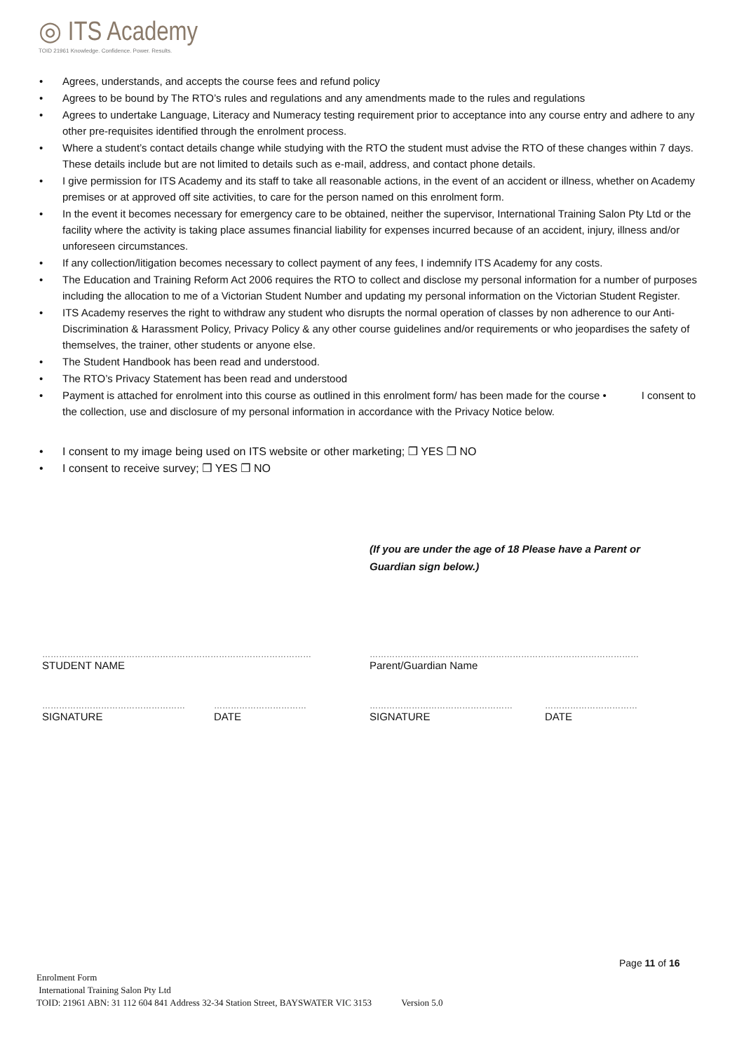◎ ITS Academy
TOID 21961 Knowledge. Confidence. Power. Results.
• Agrees, understands, and accepts the course fees and refund policy
• Agrees to be bound by The RTO’s rules and regulations and any amendments made to the rules and regulations
• Agrees to undertake Language, Literacy and Numeracy testing requirement prior to acceptance into any course entry and adhere to any other pre-requisites identified through the enrolment process.
• Where a student’s contact details change while studying with the RTO the student must advise the RTO of these changes within 7 days. These details include but are not limited to details such as e-mail, address, and contact phone details.
• I give permission for ITS Academy and its staff to take all reasonable actions, in the event of an accident or illness, whether on Academy premises or at approved off site activities, to care for the person named on this enrolment form.
• In the event it becomes necessary for emergency care to be obtained, neither the supervisor, International Training Salon Pty Ltd or the facility where the activity is taking place assumes financial liability for expenses incurred because of an accident, injury, illness and/or unforeseen circumstances.
• If any collection/litigation becomes necessary to collect payment of any fees, I indemnify ITS Academy for any costs.
• The Education and Training Reform Act 2006 requires the RTO to collect and disclose my personal information for a number of purposes including the allocation to me of a Victorian Student Number and updating my personal information on the Victorian Student Register.
• ITS Academy reserves the right to withdraw any student who disrupts the normal operation of classes by non adherence to our Anti-Discrimination & Harassment Policy, Privacy Policy & any other course guidelines and/or requirements or who jeopardises the safety of themselves, the trainer, other students or anyone else.
• The Student Handbook has been read and understood.
• The RTO’s Privacy Statement has been read and understood
• Payment is attached for enrolment into this course as outlined in this enrolment form/ has been made for the course • I consent to the collection, use and disclosure of my personal information in accordance with the Privacy Notice below.
• I consent to my image being used on ITS website or other marketing; ❒ YES ❒ NO
• I consent to receive survey; ❒ YES ❒ NO
(If you are under the age of 18 Please have a Parent or Guardian sign below.)
……………………………………………………………………………………
STUDENT NAME
……………………………………………………………………………………
Parent/Guardian Name
……………………………………………
SIGNATURE
……………………………
DATE
……………………………………………
SIGNATURE
……………………………
DATE
Page 11 of 16
Enrolment Form
International Training Salon Pty Ltd
TOID: 21961 ABN: 31 112 604 841 Address 32-34 Station Street, BAYSWATER VIC 3153 Version 5.0